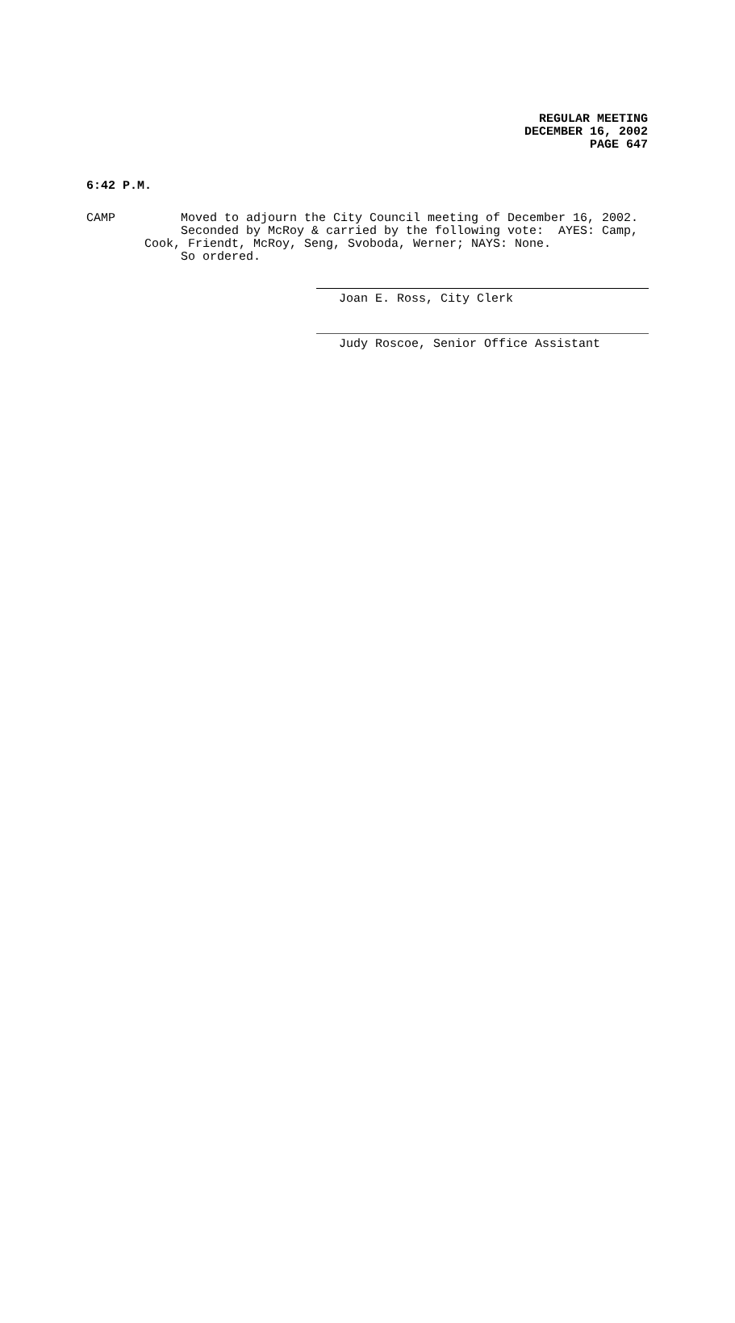REGULAR MEETING
DECEMBER 16, 2002
PAGE 647
6:42 P.M.
CAMP Moved to adjourn the City Council meeting of December 16, 2002. Seconded by McRoy & carried by the following vote: AYES: Camp, Cook, Friendt, McRoy, Seng, Svoboda, Werner; NAYS: None. So ordered.
Joan E. Ross, City Clerk
Judy Roscoe, Senior Office Assistant